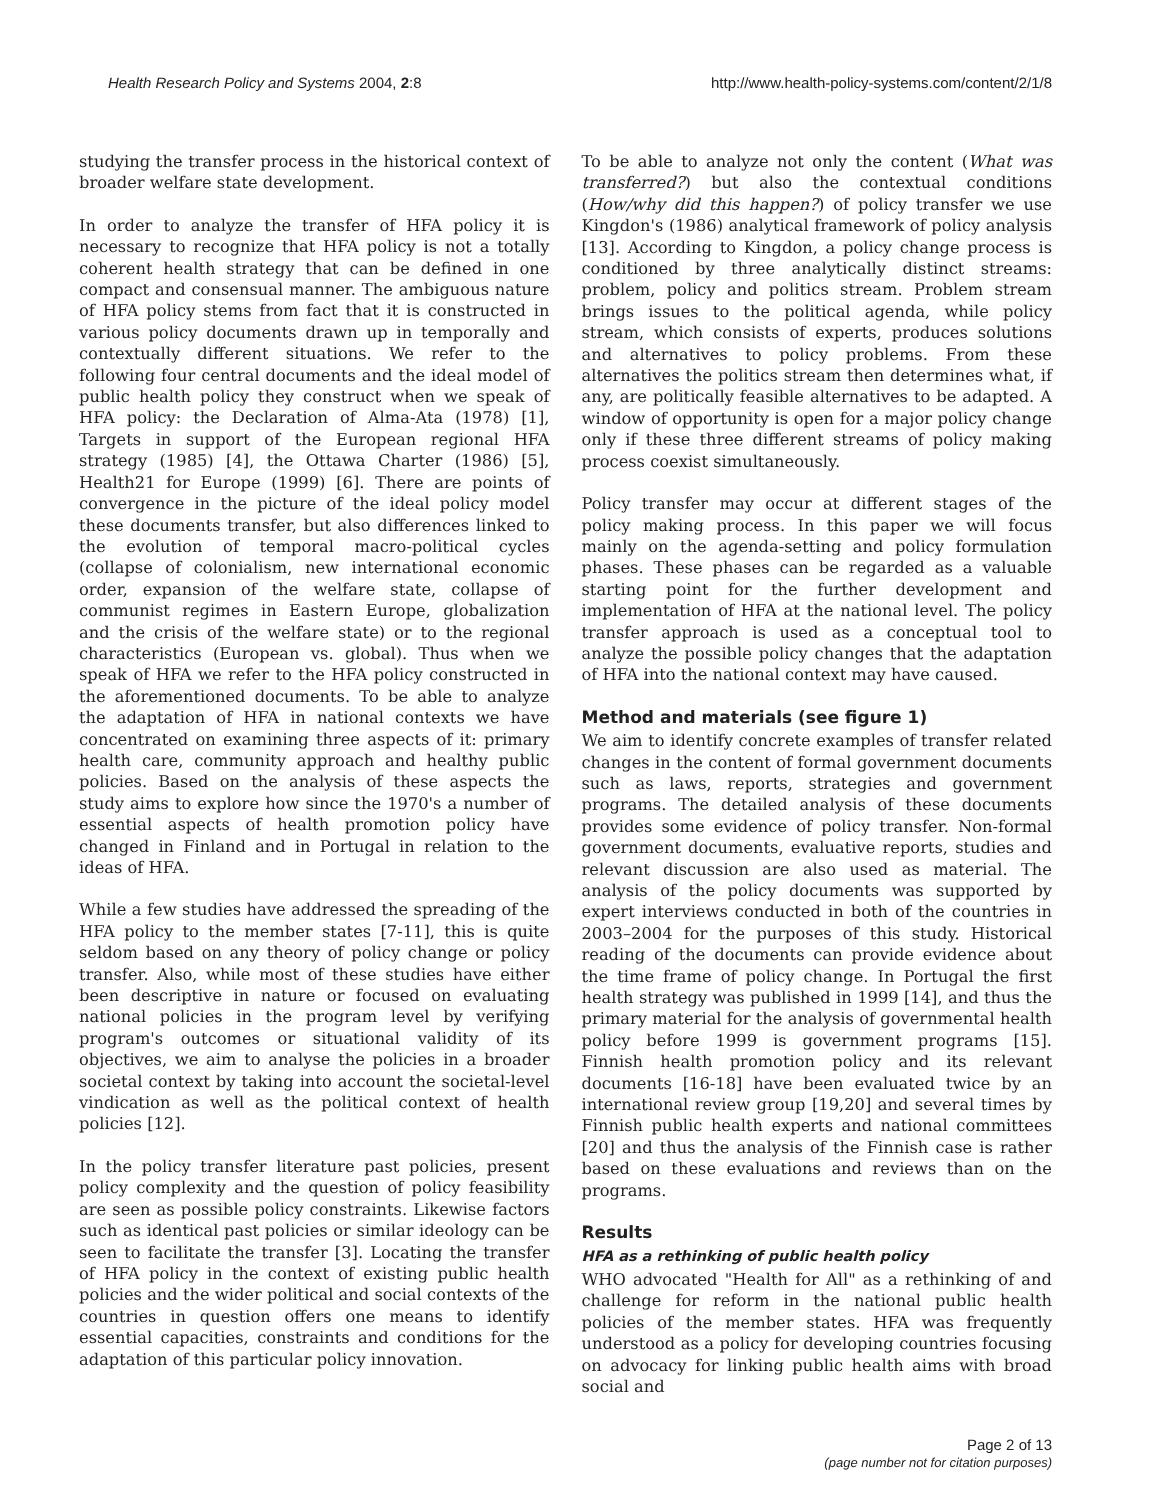Health Research Policy and Systems 2004, 2:8
http://www.health-policy-systems.com/content/2/1/8
studying the transfer process in the historical context of broader welfare state development.
In order to analyze the transfer of HFA policy it is necessary to recognize that HFA policy is not a totally coherent health strategy that can be defined in one compact and consensual manner. The ambiguous nature of HFA policy stems from fact that it is constructed in various policy documents drawn up in temporally and contextually different situations. We refer to the following four central documents and the ideal model of public health policy they construct when we speak of HFA policy: the Declaration of Alma-Ata (1978) [1], Targets in support of the European regional HFA strategy (1985) [4], the Ottawa Charter (1986) [5], Health21 for Europe (1999) [6]. There are points of convergence in the picture of the ideal policy model these documents transfer, but also differences linked to the evolution of temporal macro-political cycles (collapse of colonialism, new international economic order, expansion of the welfare state, collapse of communist regimes in Eastern Europe, globalization and the crisis of the welfare state) or to the regional characteristics (European vs. global). Thus when we speak of HFA we refer to the HFA policy constructed in the aforementioned documents. To be able to analyze the adaptation of HFA in national contexts we have concentrated on examining three aspects of it: primary health care, community approach and healthy public policies. Based on the analysis of these aspects the study aims to explore how since the 1970's a number of essential aspects of health promotion policy have changed in Finland and in Portugal in relation to the ideas of HFA.
While a few studies have addressed the spreading of the HFA policy to the member states [7-11], this is quite seldom based on any theory of policy change or policy transfer. Also, while most of these studies have either been descriptive in nature or focused on evaluating national policies in the program level by verifying program's outcomes or situational validity of its objectives, we aim to analyse the policies in a broader societal context by taking into account the societal-level vindication as well as the political context of health policies [12].
In the policy transfer literature past policies, present policy complexity and the question of policy feasibility are seen as possible policy constraints. Likewise factors such as identical past policies or similar ideology can be seen to facilitate the transfer [3]. Locating the transfer of HFA policy in the context of existing public health policies and the wider political and social contexts of the countries in question offers one means to identify essential capacities, constraints and conditions for the adaptation of this particular policy innovation.
To be able to analyze not only the content (What was transferred?) but also the contextual conditions (How/why did this happen?) of policy transfer we use Kingdon's (1986) analytical framework of policy analysis [13]. According to Kingdon, a policy change process is conditioned by three analytically distinct streams: problem, policy and politics stream. Problem stream brings issues to the political agenda, while policy stream, which consists of experts, produces solutions and alternatives to policy problems. From these alternatives the politics stream then determines what, if any, are politically feasible alternatives to be adapted. A window of opportunity is open for a major policy change only if these three different streams of policy making process coexist simultaneously.
Policy transfer may occur at different stages of the policy making process. In this paper we will focus mainly on the agenda-setting and policy formulation phases. These phases can be regarded as a valuable starting point for the further development and implementation of HFA at the national level. The policy transfer approach is used as a conceptual tool to analyze the possible policy changes that the adaptation of HFA into the national context may have caused.
Method and materials (see figure 1)
We aim to identify concrete examples of transfer related changes in the content of formal government documents such as laws, reports, strategies and government programs. The detailed analysis of these documents provides some evidence of policy transfer. Non-formal government documents, evaluative reports, studies and relevant discussion are also used as material. The analysis of the policy documents was supported by expert interviews conducted in both of the countries in 2003–2004 for the purposes of this study. Historical reading of the documents can provide evidence about the time frame of policy change. In Portugal the first health strategy was published in 1999 [14], and thus the primary material for the analysis of governmental health policy before 1999 is government programs [15]. Finnish health promotion policy and its relevant documents [16-18] have been evaluated twice by an international review group [19,20] and several times by Finnish public health experts and national committees [20] and thus the analysis of the Finnish case is rather based on these evaluations and reviews than on the programs.
Results
HFA as a rethinking of public health policy
WHO advocated "Health for All" as a rethinking of and challenge for reform in the national public health policies of the member states. HFA was frequently understood as a policy for developing countries focusing on advocacy for linking public health aims with broad social and
Page 2 of 13
(page number not for citation purposes)